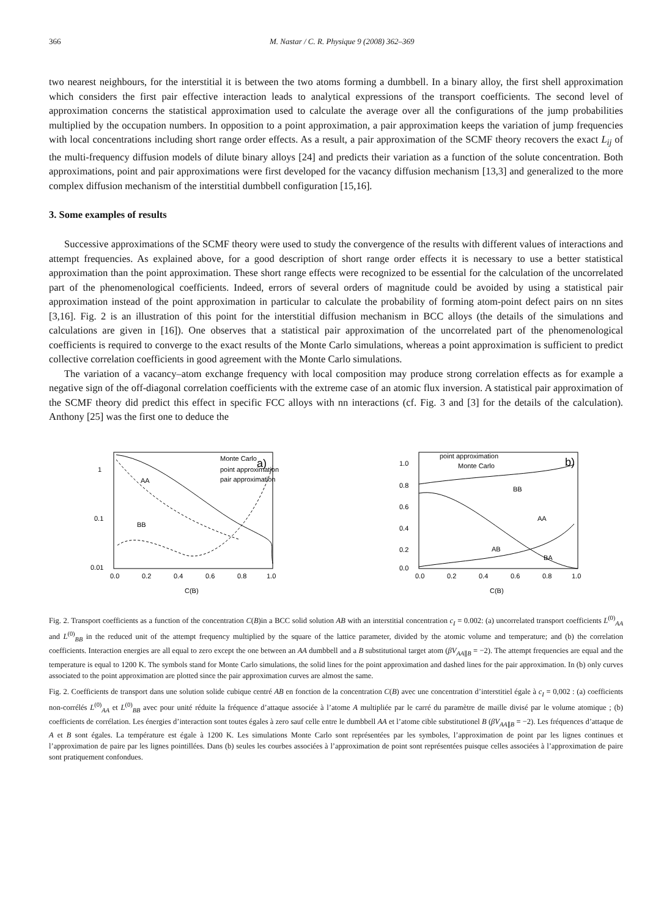366 M. Nastar / C. R. Physique 9 (2008) 362–369
two nearest neighbours, for the interstitial it is between the two atoms forming a dumbbell. In a binary alloy, the first shell approximation which considers the first pair effective interaction leads to analytical expressions of the transport coefficients. The second level of approximation concerns the statistical approximation used to calculate the average over all the configurations of the jump probabilities multiplied by the occupation numbers. In opposition to a point approximation, a pair approximation keeps the variation of jump frequencies with local concentrations including short range order effects. As a result, a pair approximation of the SCMF theory recovers the exact L<sub>ij</sub> of the multi-frequency diffusion models of dilute binary alloys [24] and predicts their variation as a function of the solute concentration. Both approximations, point and pair approximations were first developed for the vacancy diffusion mechanism [13,3] and generalized to the more complex diffusion mechanism of the interstitial dumbbell configuration [15,16].
3. Some examples of results
Successive approximations of the SCMF theory were used to study the convergence of the results with different values of interactions and attempt frequencies. As explained above, for a good description of short range order effects it is necessary to use a better statistical approximation than the point approximation. These short range effects were recognized to be essential for the calculation of the uncorrelated part of the phenomenological coefficients. Indeed, errors of several orders of magnitude could be avoided by using a statistical pair approximation instead of the point approximation in particular to calculate the probability of forming atom-point defect pairs on nn sites [3,16]. Fig. 2 is an illustration of this point for the interstitial diffusion mechanism in BCC alloys (the details of the simulations and calculations are given in [16]). One observes that a statistical pair approximation of the uncorrelated part of the phenomenological coefficients is required to converge to the exact results of the Monte Carlo simulations, whereas a point approximation is sufficient to predict collective correlation coefficients in good agreement with the Monte Carlo simulations.
The variation of a vacancy–atom exchange frequency with local composition may produce strong correlation effects as for example a negative sign of the off-diagonal correlation coefficients with the extreme case of an atomic flux inversion. A statistical pair approximation of the SCMF theory did predict this effect in specific FCC alloys with nn interactions (cf. Fig. 3 and [3] for the details of the calculation). Anthony [25] was the first one to deduce the
1
0.1
0.01
0.0
0.2
0.4
0.6
0.8
1.0
C(B)
a)
Monte Carlo
point approximation
pair approximation
AA
BB
1.0
0.8
0.6
0.4
0.2
0.0
0.0
0.2
0.4
0.6
0.8
1.0
C(B)
b)
point approximation
Monte Carlo
BB
AA
AB
BA
Fig. 2. Transport coefficients as a function of the concentration C(B)in a BCC solid solution AB with an interstitial concentration c<sub>I</sub> = 0.002: (a) uncorrelated transport coefficients L<sup>(0)</sup><sub>AA</sub> and L<sup>(0)</sup><sub>BB</sub> in the reduced unit of the attempt frequency multiplied by the square of the lattice parameter, divided by the atomic volume and temperature; and (b) the correlation coefficients. Interaction energies are all equal to zero except the one between an AA dumbbell and a B substitutional target atom (βV<sub>AA∥B</sub> = −2). The attempt frequencies are equal and the temperature is equal to 1200 K. The symbols stand for Monte Carlo simulations, the solid lines for the point approximation and dashed lines for the pair approximation. In (b) only curves associated to the point approximation are plotted since the pair approximation curves are almost the same.
Fig. 2. Coefficients de transport dans une solution solide cubique centré AB en fonction de la concentration C(B) avec une concentration d’interstitiel égale à c<sub>I</sub> = 0,002 : (a) coefficients non-corrélés L<sup>(0)</sup><sub>AA</sub> et L<sup>(0)</sup><sub>BB</sub> avec pour unité réduite la fréquence d’attaque associée à l’atome A multipliée par le carré du paramètre de maille divisé par le volume atomique ; (b) coefficients de corrélation. Les énergies d’interaction sont toutes égales à zero sauf celle entre le dumbbell AA et l’atome cible substitutionel B (βV<sub>AA∥B</sub> = −2). Les fréquences d’attaque de A et B sont égales. La température est égale à 1200 K. Les simulations Monte Carlo sont représentées par les symboles, l’approximation de point par les lignes continues et l’approximation de paire par les lignes pointillées. Dans (b) seules les courbes associées à l’approximation de point sont représentées puisque celles associées à l’approximation de paire sont pratiquement confondues.